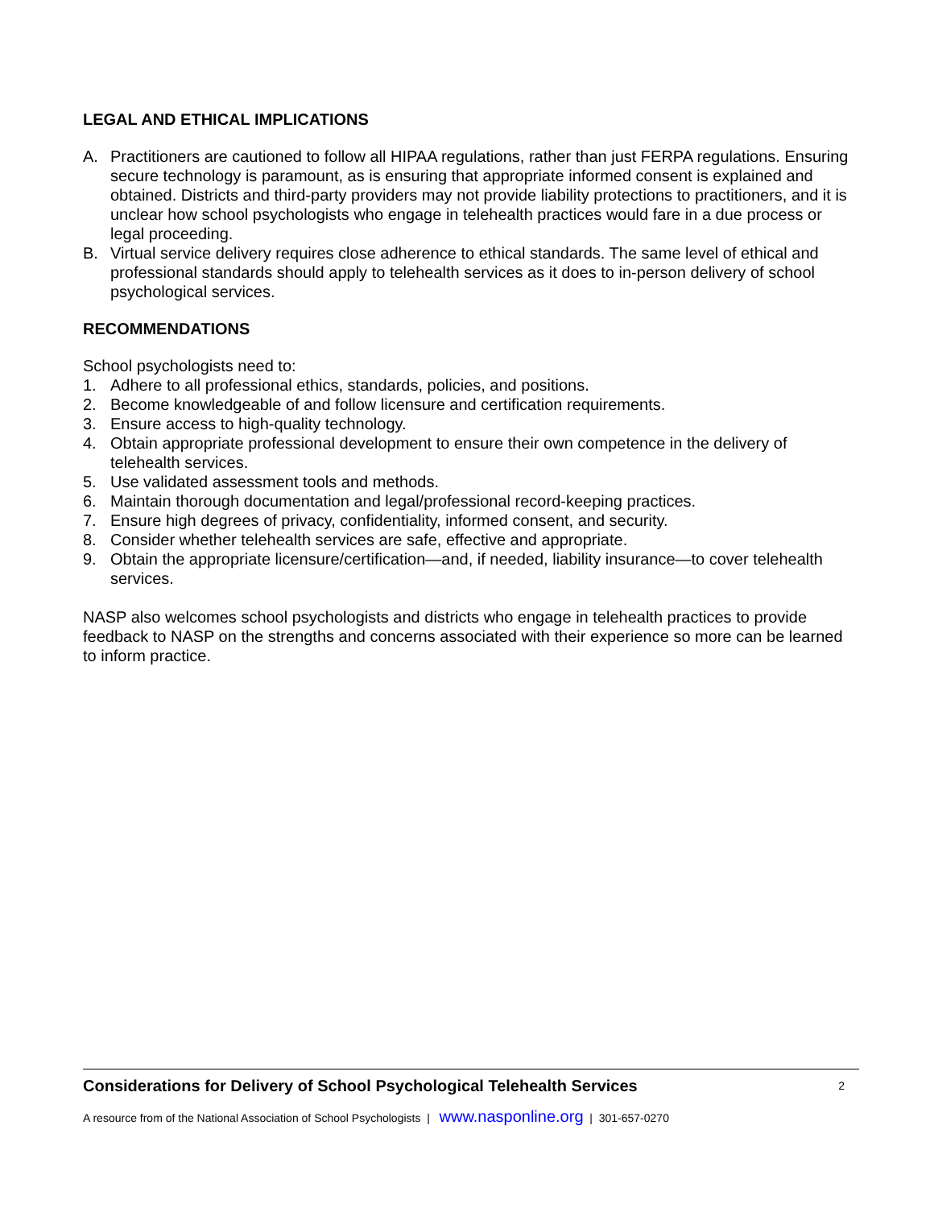LEGAL AND ETHICAL IMPLICATIONS
A. Practitioners are cautioned to follow all HIPAA regulations, rather than just FERPA regulations. Ensuring secure technology is paramount, as is ensuring that appropriate informed consent is explained and obtained. Districts and third-party providers may not provide liability protections to practitioners, and it is unclear how school psychologists who engage in telehealth practices would fare in a due process or legal proceeding.
B. Virtual service delivery requires close adherence to ethical standards. The same level of ethical and professional standards should apply to telehealth services as it does to in-person delivery of school psychological services.
RECOMMENDATIONS
School psychologists need to:
1. Adhere to all professional ethics, standards, policies, and positions.
2. Become knowledgeable of and follow licensure and certification requirements.
3. Ensure access to high-quality technology.
4. Obtain appropriate professional development to ensure their own competence in the delivery of telehealth services.
5. Use validated assessment tools and methods.
6. Maintain thorough documentation and legal/professional record-keeping practices.
7. Ensure high degrees of privacy, confidentiality, informed consent, and security.
8. Consider whether telehealth services are safe, effective and appropriate.
9. Obtain the appropriate licensure/certification—and, if needed, liability insurance—to cover telehealth services.
NASP also welcomes school psychologists and districts who engage in telehealth practices to provide feedback to NASP on the strengths and concerns associated with their experience so more can be learned to inform practice.
Considerations for Delivery of School Psychological Telehealth Services 2
A resource from of the National Association of School Psychologists | www.nasponline.org | 301-657-0270